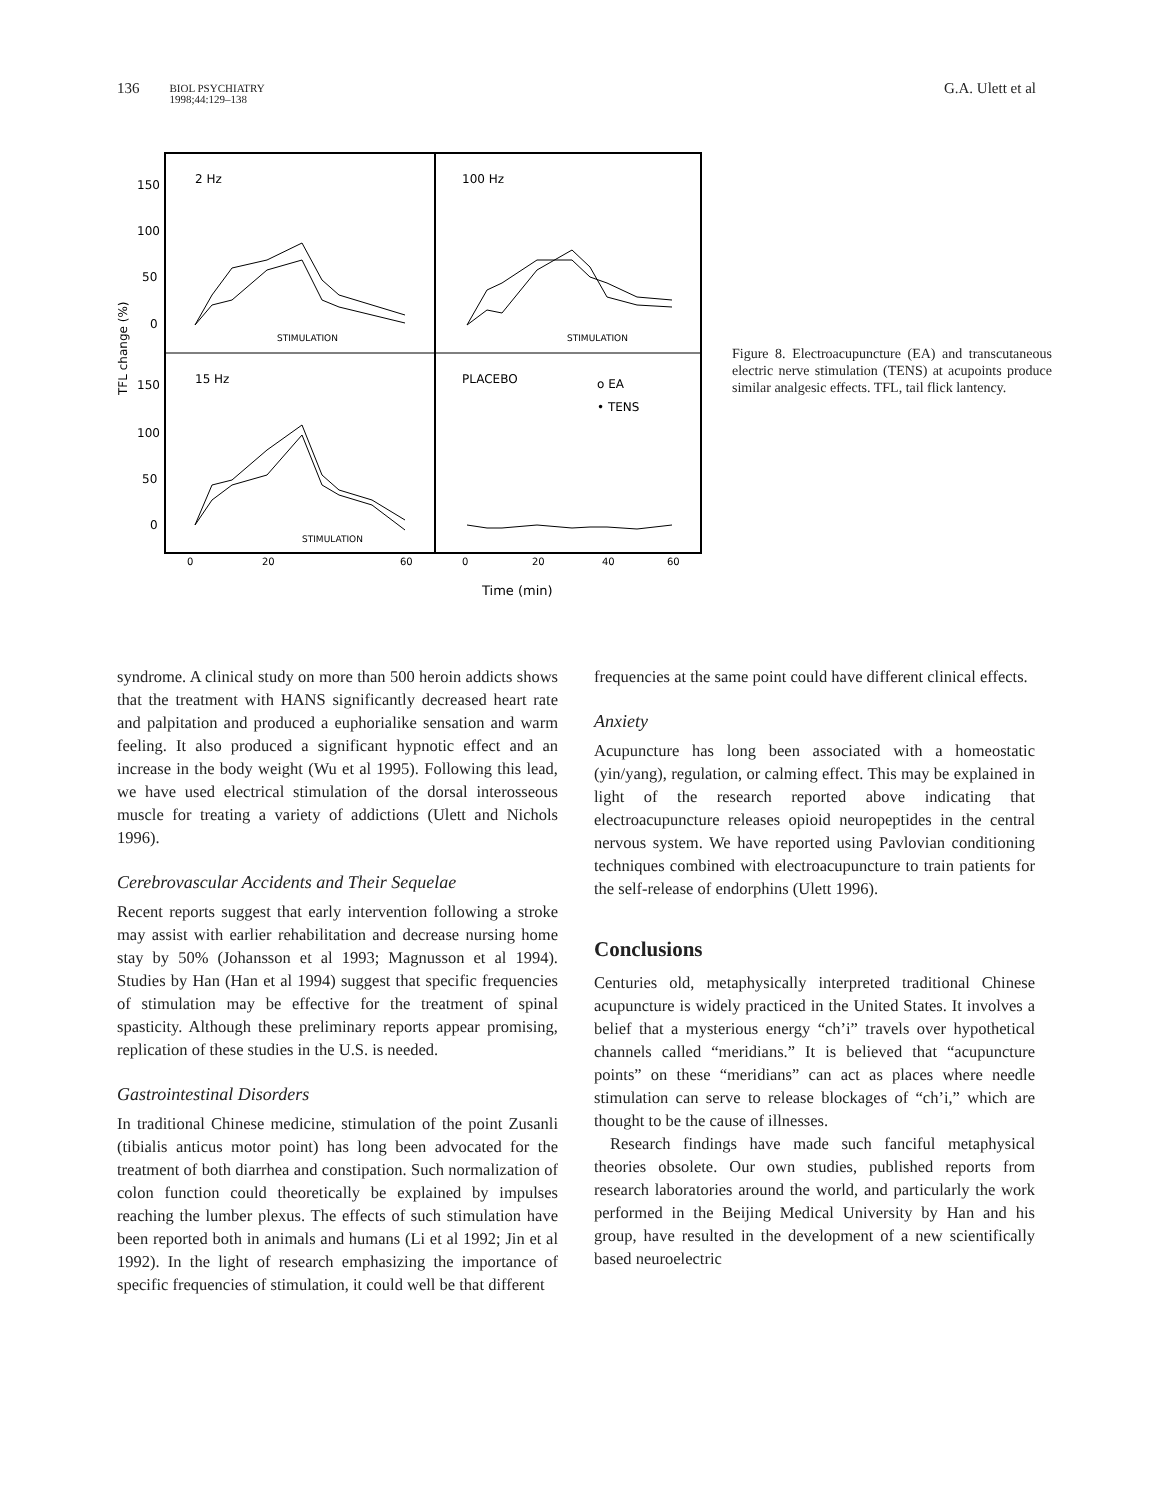136
BIOL PSYCHIATRY
1998;44:129–138
G.A. Ulett et al
2 Hz
100 Hz
15 Hz
PLACEBO
o EA
• TENS
150
100
50
0
150
100
50
0
TFL change (%)
STIMULATION
STIMULATION
STIMULATION
0
20
60
0
20
40
60
Time (min)
Figure 8. Electroacupuncture (EA) and transcutaneous electric nerve stimulation (TENS) at acupoints produce similar analgesic effects. TFL, tail flick lantency.
syndrome. A clinical study on more than 500 heroin addicts shows that the treatment with HANS significantly decreased heart rate and palpitation and produced a euphorialike sensation and warm feeling. It also produced a significant hypnotic effect and an increase in the body weight (Wu et al 1995). Following this lead, we have used electrical stimulation of the dorsal interosseous muscle for treating a variety of addictions (Ulett and Nichols 1996).
Cerebrovascular Accidents and Their Sequelae
Recent reports suggest that early intervention following a stroke may assist with earlier rehabilitation and decrease nursing home stay by 50% (Johansson et al 1993; Magnusson et al 1994). Studies by Han (Han et al 1994) suggest that specific frequencies of stimulation may be effective for the treatment of spinal spasticity. Although these preliminary reports appear promising, replication of these studies in the U.S. is needed.
Gastrointestinal Disorders
In traditional Chinese medicine, stimulation of the point Zusanli (tibialis anticus motor point) has long been advocated for the treatment of both diarrhea and constipation. Such normalization of colon function could theoretically be explained by impulses reaching the lumber plexus. The effects of such stimulation have been reported both in animals and humans (Li et al 1992; Jin et al 1992). In the light of research emphasizing the importance of specific frequencies of stimulation, it could well be that different
frequencies at the same point could have different clinical effects.
Anxiety
Acupuncture has long been associated with a homeostatic (yin/yang), regulation, or calming effect. This may be explained in light of the research reported above indicating that electroacupuncture releases opioid neuropeptides in the central nervous system. We have reported using Pavlovian conditioning techniques combined with electroacupuncture to train patients for the self-release of endorphins (Ulett 1996).
Conclusions
Centuries old, metaphysically interpreted traditional Chinese acupuncture is widely practiced in the United States. It involves a belief that a mysterious energy “ch’i” travels over hypothetical channels called “meridians.” It is believed that “acupuncture points” on these “meridians” can act as places where needle stimulation can serve to release blockages of “ch’i,” which are thought to be the cause of illnesses.
Research findings have made such fanciful metaphysical theories obsolete. Our own studies, published reports from research laboratories around the world, and particularly the work performed in the Beijing Medical University by Han and his group, have resulted in the development of a new scientifically based neuroelectric